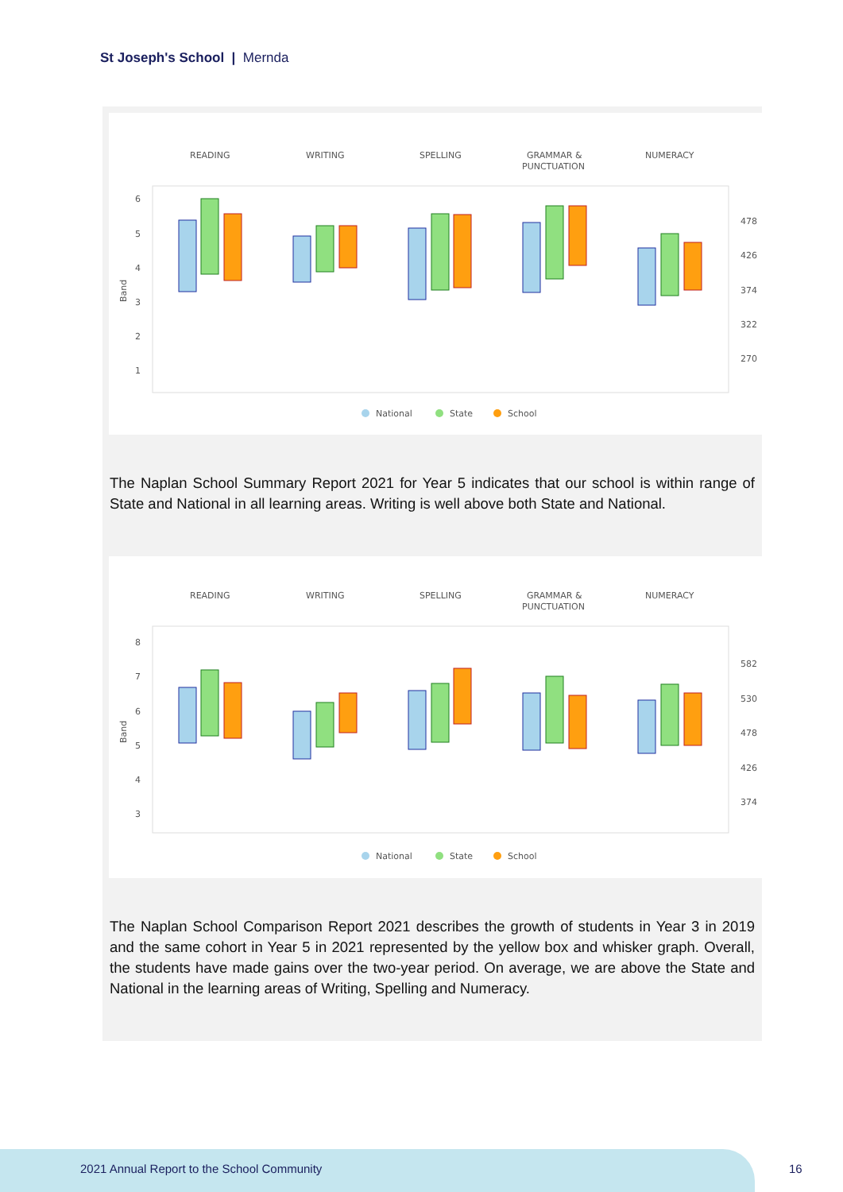St Joseph's School | Mernda
READING
WRITING
SPELLING
GRAMMAR &
PUNCTUATION
NUMERACY
6
5
4
3
2
1
478
426
374
322
270
National
State
School
Band
The Naplan School Summary Report 2021 for Year 5 indicates that our school is within range of State and National in all learning areas. Writing is well above both State and National.
READING
WRITING
SPELLING
GRAMMAR &
PUNCTUATION
NUMERACY
8
7
6
5
4
3
582
530
478
426
374
National
State
School
Band
The Naplan School Comparison Report 2021 describes the growth of students in Year 3 in 2019 and the same cohort in Year 5 in 2021 represented by the yellow box and whisker graph. Overall, the students have made gains over the two-year period. On average, we are above the State and National in the learning areas of Writing, Spelling and Numeracy.
2021 Annual Report to the School Community
16